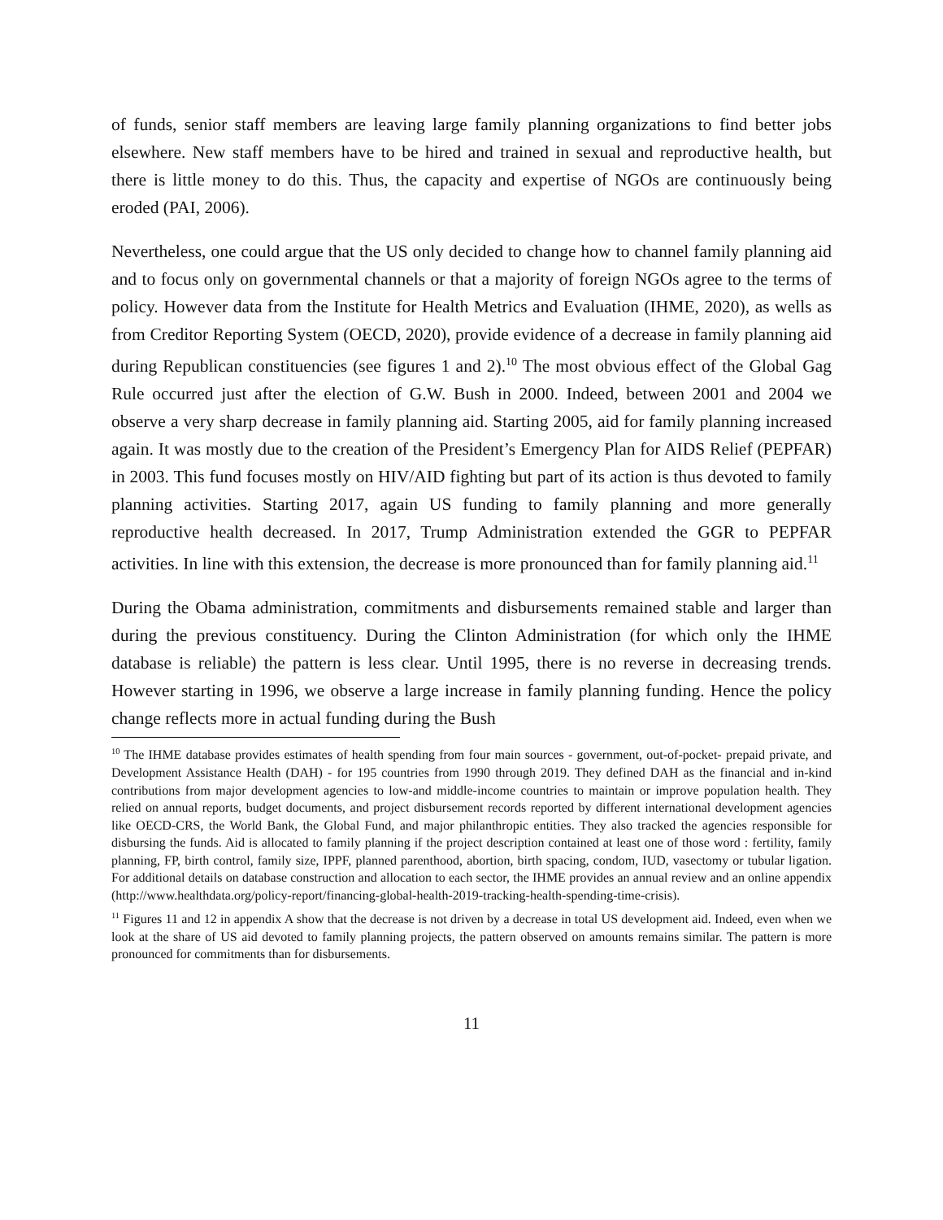of funds, senior staff members are leaving large family planning organizations to find better jobs elsewhere. New staff members have to be hired and trained in sexual and reproductive health, but there is little money to do this. Thus, the capacity and expertise of NGOs are continuously being eroded (PAI, 2006).
Nevertheless, one could argue that the US only decided to change how to channel family planning aid and to focus only on governmental channels or that a majority of foreign NGOs agree to the terms of policy. However data from the Institute for Health Metrics and Evaluation (IHME, 2020), as wells as from Creditor Reporting System (OECD, 2020), provide evidence of a decrease in family planning aid during Republican constituencies (see figures 1 and 2).<sup>10</sup> The most obvious effect of the Global Gag Rule occurred just after the election of G.W. Bush in 2000. Indeed, between 2001 and 2004 we observe a very sharp decrease in family planning aid. Starting 2005, aid for family planning increased again. It was mostly due to the creation of the President’s Emergency Plan for AIDS Relief (PEPFAR) in 2003. This fund focuses mostly on HIV/AID fighting but part of its action is thus devoted to family planning activities. Starting 2017, again US funding to family planning and more generally reproductive health decreased. In 2017, Trump Administration extended the GGR to PEPFAR activities. In line with this extension, the decrease is more pronounced than for family planning aid.<sup>11</sup>
During the Obama administration, commitments and disbursements remained stable and larger than during the previous constituency. During the Clinton Administration (for which only the IHME database is reliable) the pattern is less clear. Until 1995, there is no reverse in decreasing trends. However starting in 1996, we observe a large increase in family planning funding. Hence the policy change reflects more in actual funding during the Bush
<sup>10</sup> The IHME database provides estimates of health spending from four main sources - government, out-of-pocket- prepaid private, and Development Assistance Health (DAH) - for 195 countries from 1990 through 2019. They defined DAH as the financial and in-kind contributions from major development agencies to low-and middle-income countries to maintain or improve population health. They relied on annual reports, budget documents, and project disbursement records reported by different international development agencies like OECD-CRS, the World Bank, the Global Fund, and major philanthropic entities. They also tracked the agencies responsible for disbursing the funds. Aid is allocated to family planning if the project description contained at least one of those word : fertility, family planning, FP, birth control, family size, IPPF, planned parenthood, abortion, birth spacing, condom, IUD, vasectomy or tubular ligation. For additional details on database construction and allocation to each sector, the IHME provides an annual review and an online appendix (http://www.healthdata.org/policy-report/financing-global-health-2019-tracking-health-spending-time-crisis).
<sup>11</sup> Figures 11 and 12 in appendix A show that the decrease is not driven by a decrease in total US development aid. Indeed, even when we look at the share of US aid devoted to family planning projects, the pattern observed on amounts remains similar. The pattern is more pronounced for commitments than for disbursements.
11